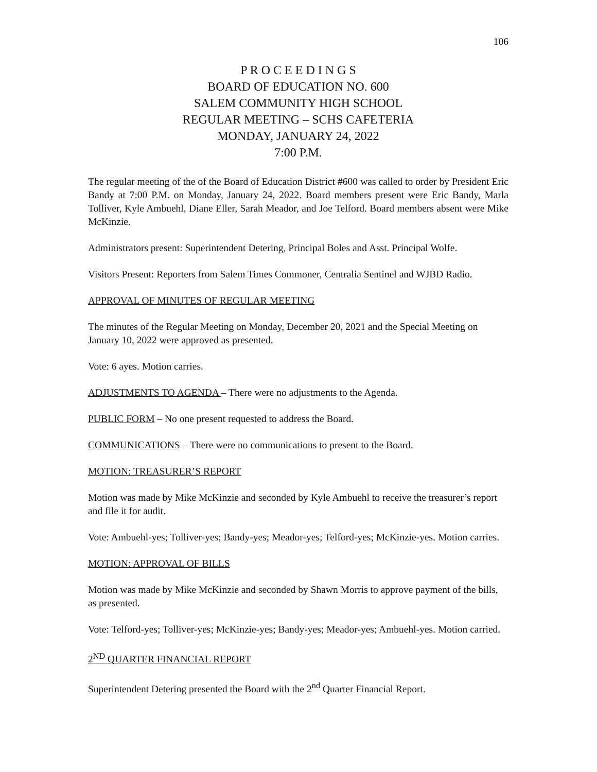106
P R O C E E D I N G S
BOARD OF EDUCATION NO. 600
SALEM COMMUNITY HIGH SCHOOL
REGULAR MEETING – SCHS CAFETERIA
MONDAY, JANUARY 24, 2022
7:00 P.M.
The regular meeting of the of the Board of Education District #600 was called to order by President Eric Bandy at 7:00 P.M. on Monday, January 24, 2022. Board members present were Eric Bandy, Marla Tolliver, Kyle Ambuehl, Diane Eller, Sarah Meador, and Joe Telford. Board members absent were Mike McKinzie.
Administrators present: Superintendent Detering, Principal Boles and Asst. Principal Wolfe.
Visitors Present: Reporters from Salem Times Commoner, Centralia Sentinel and WJBD Radio.
APPROVAL OF MINUTES OF REGULAR MEETING
The minutes of the Regular Meeting on Monday, December 20, 2021 and the Special Meeting on January 10, 2022 were approved as presented.
Vote: 6 ayes. Motion carries.
ADJUSTMENTS TO AGENDA – There were no adjustments to the Agenda.
PUBLIC FORM – No one present requested to address the Board.
COMMUNICATIONS – There were no communications to present to the Board.
MOTION: TREASURER’S REPORT
Motion was made by Mike McKinzie and seconded by Kyle Ambuehl to receive the treasurer’s report and file it for audit.
Vote: Ambuehl-yes; Tolliver-yes; Bandy-yes; Meador-yes; Telford-yes; McKinzie-yes. Motion carries.
MOTION: APPROVAL OF BILLS
Motion was made by Mike McKinzie and seconded by Shawn Morris to approve payment of the bills, as presented.
Vote: Telford-yes; Tolliver-yes; McKinzie-yes; Bandy-yes; Meador-yes; Ambuehl-yes. Motion carried.
2<sup>ND</sup> QUARTER FINANCIAL REPORT
Superintendent Detering presented the Board with the 2<sup>nd</sup> Quarter Financial Report.